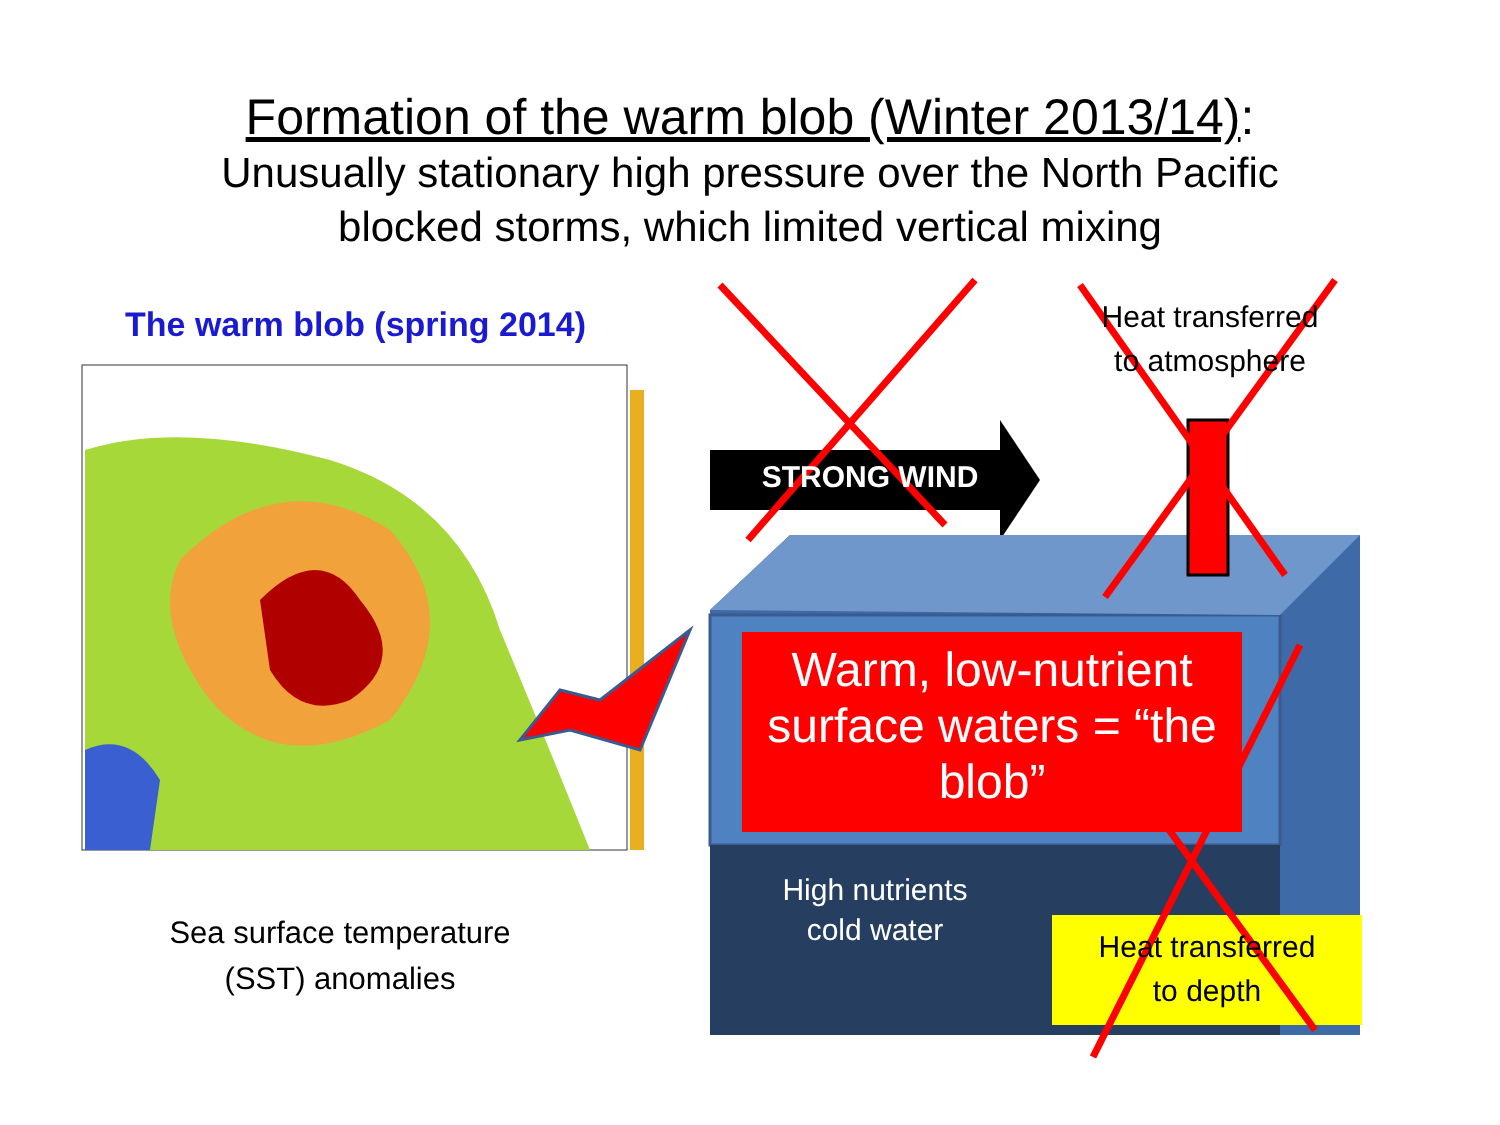Formation of the warm blob (Winter 2013/14):
Unusually stationary high pressure over the North Pacific
blocked storms, which limited vertical mixing
The warm blob (spring 2014)
Sea surface temperature (SST) anomalies
STRONG WIND
Heat transferred
to atmosphere
Warm, low-nutrient surface waters = “the blob”
High nutrients cold water
Heat transferred
to depth